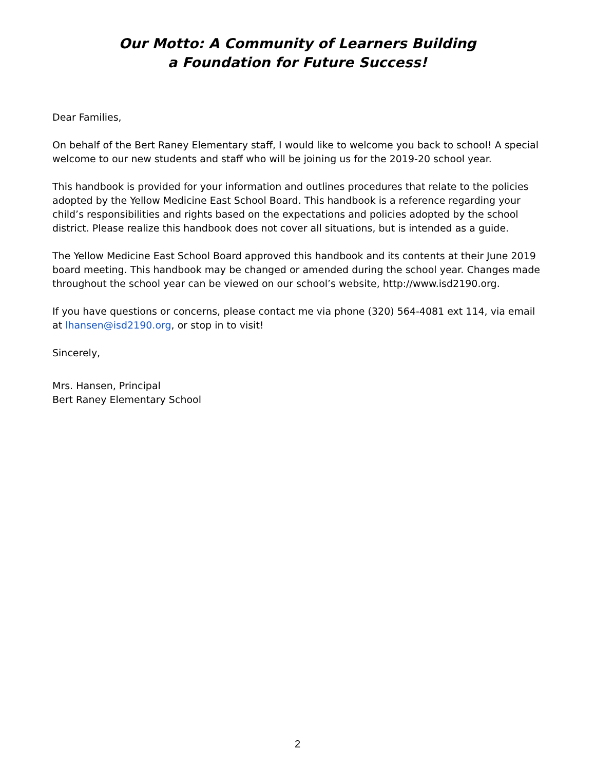Our Motto: A Community of Learners Building
a Foundation for Future Success!
Dear Families,
On behalf of the Bert Raney Elementary staff, I would like to welcome you back to school! A special welcome to our new students and staff who will be joining us for the 2019-20 school year.
This handbook is provided for your information and outlines procedures that relate to the policies adopted by the Yellow Medicine East School Board. This handbook is a reference regarding your child’s responsibilities and rights based on the expectations and policies adopted by the school district. Please realize this handbook does not cover all situations, but is intended as a guide.
The Yellow Medicine East School Board approved this handbook and its contents at their June 2019 board meeting. This handbook may be changed or amended during the school year. Changes made throughout the school year can be viewed on our school’s website, http://www.isd2190.org.
If you have questions or concerns, please contact me via phone (320) 564-4081 ext 114, via email at lhansen@isd2190.org, or stop in to visit!
Sincerely,
Mrs. Hansen, Principal
Bert Raney Elementary School
2